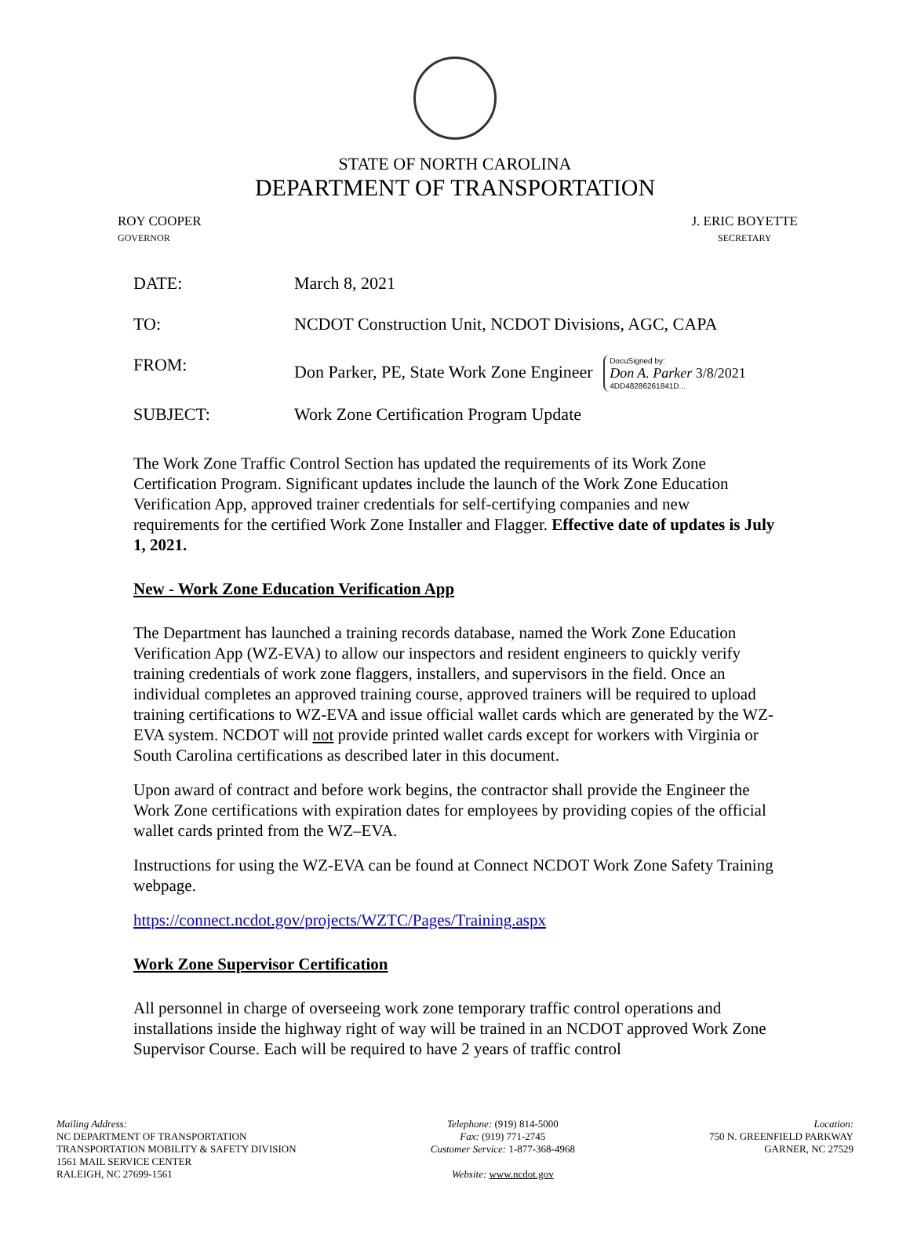STATE OF NORTH CAROLINA
DEPARTMENT OF TRANSPORTATION
ROY COOPER
GOVERNOR
J. ERIC BOYETTE
SECRETARY
| DATE: | March 8, 2021 |
| TO: | NCDOT Construction Unit, NCDOT Divisions, AGC, CAPA |
| FROM: | Don Parker, PE, State Work Zone Engineer DocuSigned by: Don A. Parker 3/8/2021 4DD48286261841D... |
| SUBJECT: | Work Zone Certification Program Update |
The Work Zone Traffic Control Section has updated the requirements of its Work Zone Certification Program. Significant updates include the launch of the Work Zone Education Verification App, approved trainer credentials for self-certifying companies and new requirements for the certified Work Zone Installer and Flagger. Effective date of updates is July 1, 2021.
New - Work Zone Education Verification App
The Department has launched a training records database, named the Work Zone Education Verification App (WZ-EVA) to allow our inspectors and resident engineers to quickly verify training credentials of work zone flaggers, installers, and supervisors in the field. Once an individual completes an approved training course, approved trainers will be required to upload training certifications to WZ-EVA and issue official wallet cards which are generated by the WZ-EVA system. NCDOT will not provide printed wallet cards except for workers with Virginia or South Carolina certifications as described later in this document.
Upon award of contract and before work begins, the contractor shall provide the Engineer the Work Zone certifications with expiration dates for employees by providing copies of the official wallet cards printed from the WZ–EVA.
Instructions for using the WZ-EVA can be found at Connect NCDOT Work Zone Safety Training webpage.
https://connect.ncdot.gov/projects/WZTC/Pages/Training.aspx
Work Zone Supervisor Certification
All personnel in charge of overseeing work zone temporary traffic control operations and installations inside the highway right of way will be trained in an NCDOT approved Work Zone Supervisor Course. Each will be required to have 2 years of traffic control
Mailing Address:
NC DEPARTMENT OF TRANSPORTATION
TRANSPORTATION MOBILITY & SAFETY DIVISION
1561 MAIL SERVICE CENTER
RALEIGH, NC 27699-1561
Telephone: (919) 814-5000
Fax: (919) 771-2745
Customer Service: 1-877-368-4968
Website: www.ncdot.gov
Location:
750 N. GREENFIELD PARKWAY
GARNER, NC 27529